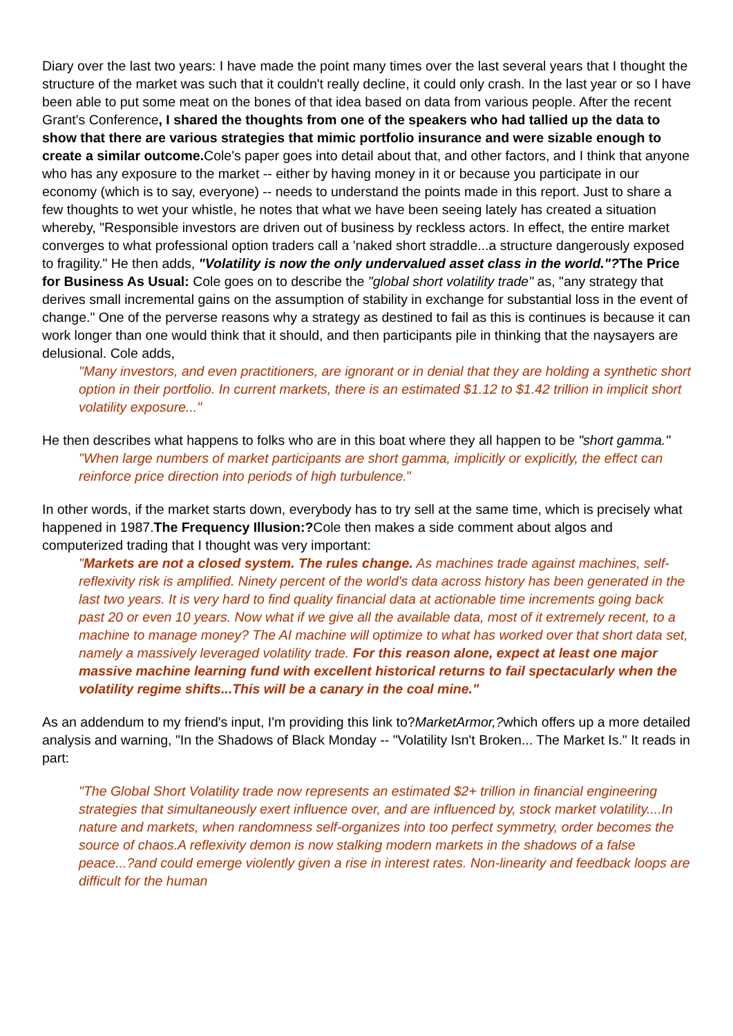Diary over the last two years: I have made the point many times over the last several years that I thought the structure of the market was such that it couldn't really decline, it could only crash. In the last year or so I have been able to put some meat on the bones of that idea based on data from various people. After the recent Grant's Conference, I shared the thoughts from one of the speakers who had tallied up the data to show that there are various strategies that mimic portfolio insurance and were sizable enough to create a similar outcome. Cole's paper goes into detail about that, and other factors, and I think that anyone who has any exposure to the market -- either by having money in it or because you participate in our economy (which is to say, everyone) -- needs to understand the points made in this report. Just to share a few thoughts to wet your whistle, he notes that what we have been seeing lately has created a situation whereby, "Responsible investors are driven out of business by reckless actors. In effect, the entire market converges to what professional option traders call a 'naked short straddle...a structure dangerously exposed to fragility." He then adds, "Volatility is now the only undervalued asset class in the world."?The Price for Business As Usual: Cole goes on to describe the "global short volatility trade" as, "any strategy that derives small incremental gains on the assumption of stability in exchange for substantial loss in the event of change." One of the perverse reasons why a strategy as destined to fail as this is continues is because it can work longer than one would think that it should, and then participants pile in thinking that the naysayers are delusional. Cole adds,
"Many investors, and even practitioners, are ignorant or in denial that they are holding a synthetic short option in their portfolio. In current markets, there is an estimated $1.12 to $1.42 trillion in implicit short volatility exposure..."
He then describes what happens to folks who are in this boat where they all happen to be "short gamma."
"When large numbers of market participants are short gamma, implicitly or explicitly, the effect can reinforce price direction into periods of high turbulence."
In other words, if the market starts down, everybody has to try sell at the same time, which is precisely what happened in 1987.The Frequency Illusion:?Cole then makes a side comment about algos and computerized trading that I thought was very important:
"Markets are not a closed system. The rules change. As machines trade against machines, self-reflexivity risk is amplified. Ninety percent of the world's data across history has been generated in the last two years. It is very hard to find quality financial data at actionable time increments going back past 20 or even 10 years. Now what if we give all the available data, most of it extremely recent, to a machine to manage money? The AI machine will optimize to what has worked over that short data set, namely a massively leveraged volatility trade. For this reason alone, expect at least one major massive machine learning fund with excellent historical returns to fail spectacularly when the volatility regime shifts...This will be a canary in the coal mine."
As an addendum to my friend's input, I'm providing this link to?MarketArmor,?which offers up a more detailed analysis and warning, "In the Shadows of Black Monday -- "Volatility Isn't Broken... The Market Is." It reads in part:
"The Global Short Volatility trade now represents an estimated $2+ trillion in financial engineering strategies that simultaneously exert influence over, and are influenced by, stock market volatility....In nature and markets, when randomness self-organizes into too perfect symmetry, order becomes the source of chaos.A reflexivity demon is now stalking modern markets in the shadows of a false peace...?and could emerge violently given a rise in interest rates. Non-linearity and feedback loops are difficult for the human